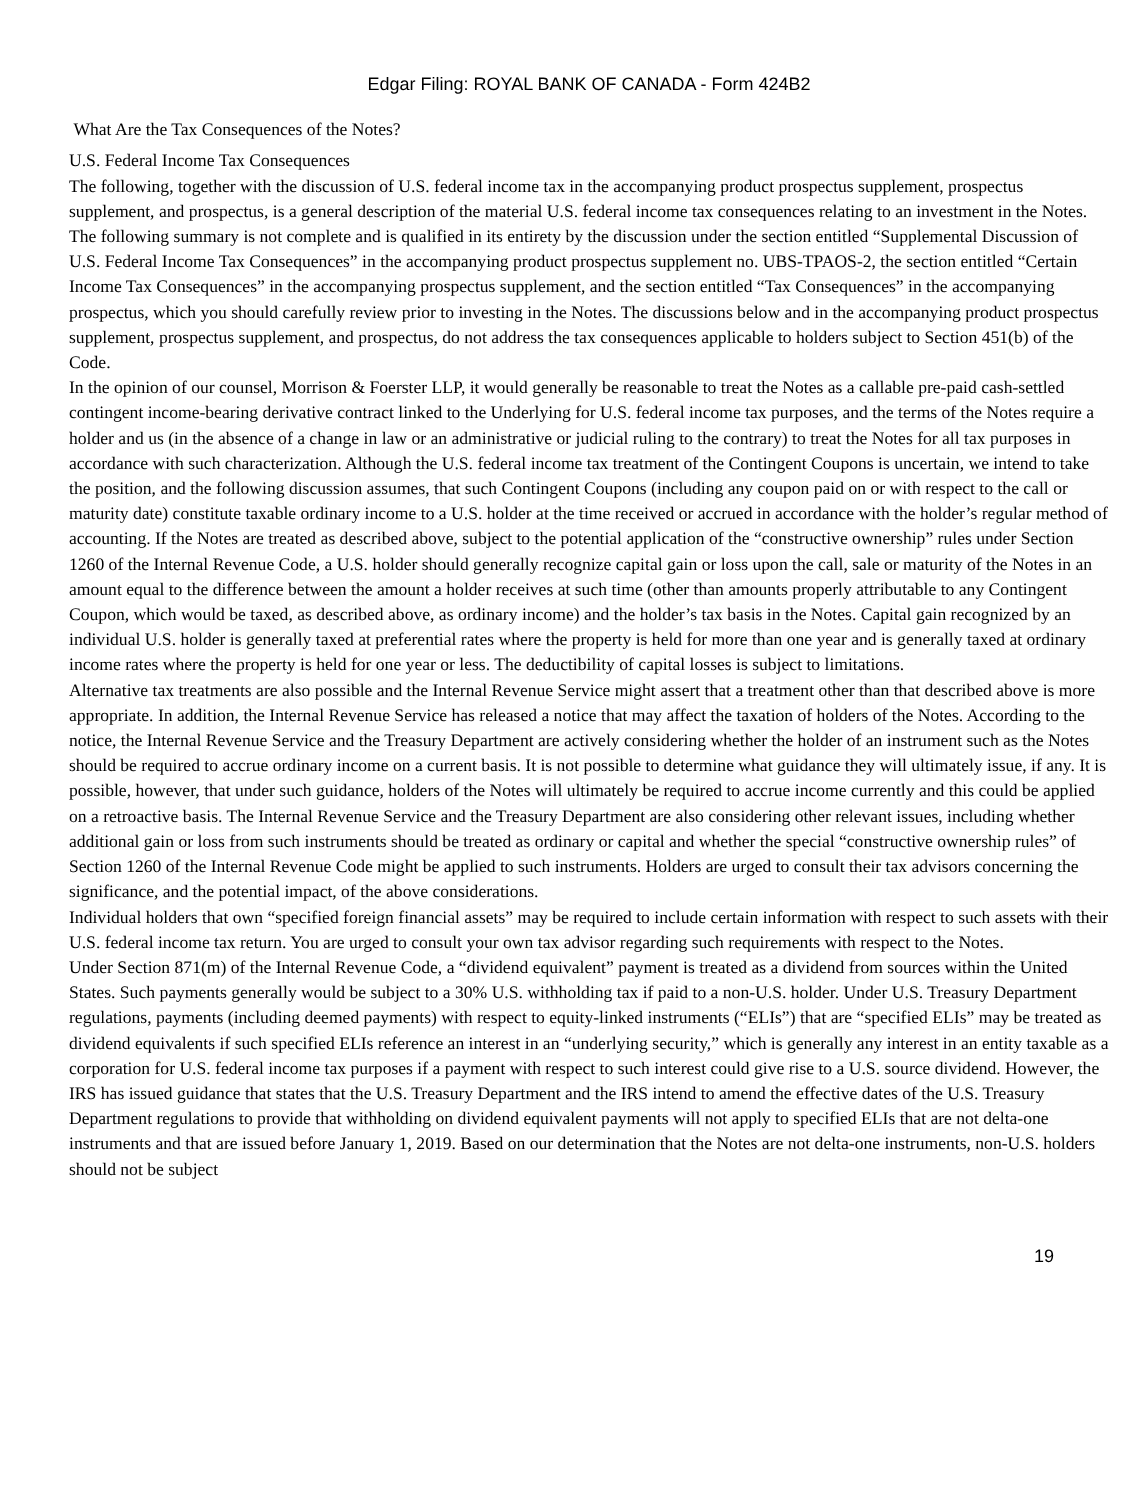Edgar Filing: ROYAL BANK OF CANADA - Form 424B2
What Are the Tax Consequences of the Notes?
U.S. Federal Income Tax Consequences
The following, together with the discussion of U.S. federal income tax in the accompanying product prospectus supplement, prospectus supplement, and prospectus, is a general description of the material U.S. federal income tax consequences relating to an investment in the Notes. The following summary is not complete and is qualified in its entirety by the discussion under the section entitled “Supplemental Discussion of U.S. Federal Income Tax Consequences” in the accompanying product prospectus supplement no. UBS-TPAOS-2, the section entitled “Certain Income Tax Consequences” in the accompanying prospectus supplement, and the section entitled “Tax Consequences” in the accompanying prospectus, which you should carefully review prior to investing in the Notes. The discussions below and in the accompanying product prospectus supplement, prospectus supplement, and prospectus, do not address the tax consequences applicable to holders subject to Section 451(b) of the Code.
In the opinion of our counsel, Morrison & Foerster LLP, it would generally be reasonable to treat the Notes as a callable pre-paid cash-settled contingent income-bearing derivative contract linked to the Underlying for U.S. federal income tax purposes, and the terms of the Notes require a holder and us (in the absence of a change in law or an administrative or judicial ruling to the contrary) to treat the Notes for all tax purposes in accordance with such characterization. Although the U.S. federal income tax treatment of the Contingent Coupons is uncertain, we intend to take the position, and the following discussion assumes, that such Contingent Coupons (including any coupon paid on or with respect to the call or maturity date) constitute taxable ordinary income to a U.S. holder at the time received or accrued in accordance with the holder’s regular method of accounting. If the Notes are treated as described above, subject to the potential application of the “constructive ownership” rules under Section 1260 of the Internal Revenue Code, a U.S. holder should generally recognize capital gain or loss upon the call, sale or maturity of the Notes in an amount equal to the difference between the amount a holder receives at such time (other than amounts properly attributable to any Contingent Coupon, which would be taxed, as described above, as ordinary income) and the holder’s tax basis in the Notes. Capital gain recognized by an individual U.S. holder is generally taxed at preferential rates where the property is held for more than one year and is generally taxed at ordinary income rates where the property is held for one year or less. The deductibility of capital losses is subject to limitations.
Alternative tax treatments are also possible and the Internal Revenue Service might assert that a treatment other than that described above is more appropriate. In addition, the Internal Revenue Service has released a notice that may affect the taxation of holders of the Notes. According to the notice, the Internal Revenue Service and the Treasury Department are actively considering whether the holder of an instrument such as the Notes should be required to accrue ordinary income on a current basis. It is not possible to determine what guidance they will ultimately issue, if any. It is possible, however, that under such guidance, holders of the Notes will ultimately be required to accrue income currently and this could be applied on a retroactive basis. The Internal Revenue Service and the Treasury Department are also considering other relevant issues, including whether additional gain or loss from such instruments should be treated as ordinary or capital and whether the special “constructive ownership rules” of Section 1260 of the Internal Revenue Code might be applied to such instruments. Holders are urged to consult their tax advisors concerning the significance, and the potential impact, of the above considerations.
Individual holders that own “specified foreign financial assets” may be required to include certain information with respect to such assets with their U.S. federal income tax return. You are urged to consult your own tax advisor regarding such requirements with respect to the Notes.
Under Section 871(m) of the Internal Revenue Code, a “dividend equivalent” payment is treated as a dividend from sources within the United States. Such payments generally would be subject to a 30% U.S. withholding tax if paid to a non-U.S. holder. Under U.S. Treasury Department regulations, payments (including deemed payments) with respect to equity-linked instruments (“ELIs”) that are “specified ELIs” may be treated as dividend equivalents if such specified ELIs reference an interest in an “underlying security,” which is generally any interest in an entity taxable as a corporation for U.S. federal income tax purposes if a payment with respect to such interest could give rise to a U.S. source dividend. However, the IRS has issued guidance that states that the U.S. Treasury Department and the IRS intend to amend the effective dates of the U.S. Treasury Department regulations to provide that withholding on dividend equivalent payments will not apply to specified ELIs that are not delta-one instruments and that are issued before January 1, 2019. Based on our determination that the Notes are not delta-one instruments, non-U.S. holders should not be subject
19